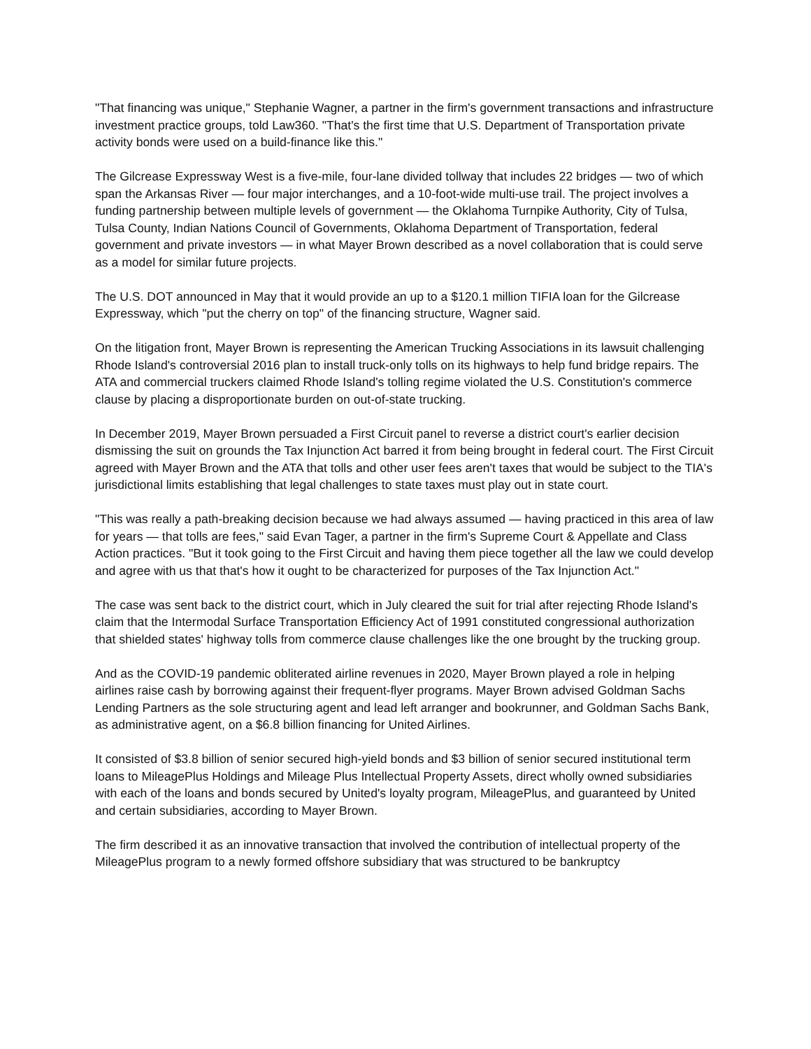"That financing was unique," Stephanie Wagner, a partner in the firm's government transactions and infrastructure investment practice groups, told Law360. "That's the first time that U.S. Department of Transportation private activity bonds were used on a build-finance like this."
The Gilcrease Expressway West is a five-mile, four-lane divided tollway that includes 22 bridges — two of which span the Arkansas River — four major interchanges, and a 10-foot-wide multi-use trail. The project involves a funding partnership between multiple levels of government — the Oklahoma Turnpike Authority, City of Tulsa, Tulsa County, Indian Nations Council of Governments, Oklahoma Department of Transportation, federal government and private investors — in what Mayer Brown described as a novel collaboration that is could serve as a model for similar future projects.
The U.S. DOT announced in May that it would provide an up to a $120.1 million TIFIA loan for the Gilcrease Expressway, which "put the cherry on top" of the financing structure, Wagner said.
On the litigation front, Mayer Brown is representing the American Trucking Associations in its lawsuit challenging Rhode Island's controversial 2016 plan to install truck-only tolls on its highways to help fund bridge repairs. The ATA and commercial truckers claimed Rhode Island's tolling regime violated the U.S. Constitution's commerce clause by placing a disproportionate burden on out-of-state trucking.
In December 2019, Mayer Brown persuaded a First Circuit panel to reverse a district court's earlier decision dismissing the suit on grounds the Tax Injunction Act barred it from being brought in federal court. The First Circuit agreed with Mayer Brown and the ATA that tolls and other user fees aren't taxes that would be subject to the TIA's jurisdictional limits establishing that legal challenges to state taxes must play out in state court.
"This was really a path-breaking decision because we had always assumed — having practiced in this area of law for years — that tolls are fees," said Evan Tager, a partner in the firm's Supreme Court & Appellate and Class Action practices. "But it took going to the First Circuit and having them piece together all the law we could develop and agree with us that that's how it ought to be characterized for purposes of the Tax Injunction Act."
The case was sent back to the district court, which in July cleared the suit for trial after rejecting Rhode Island's claim that the Intermodal Surface Transportation Efficiency Act of 1991 constituted congressional authorization that shielded states' highway tolls from commerce clause challenges like the one brought by the trucking group.
And as the COVID-19 pandemic obliterated airline revenues in 2020, Mayer Brown played a role in helping airlines raise cash by borrowing against their frequent-flyer programs. Mayer Brown advised Goldman Sachs Lending Partners as the sole structuring agent and lead left arranger and bookrunner, and Goldman Sachs Bank, as administrative agent, on a $6.8 billion financing for United Airlines.
It consisted of $3.8 billion of senior secured high-yield bonds and $3 billion of senior secured institutional term loans to MileagePlus Holdings and Mileage Plus Intellectual Property Assets, direct wholly owned subsidiaries with each of the loans and bonds secured by United's loyalty program, MileagePlus, and guaranteed by United and certain subsidiaries, according to Mayer Brown.
The firm described it as an innovative transaction that involved the contribution of intellectual property of the MileagePlus program to a newly formed offshore subsidiary that was structured to be bankruptcy